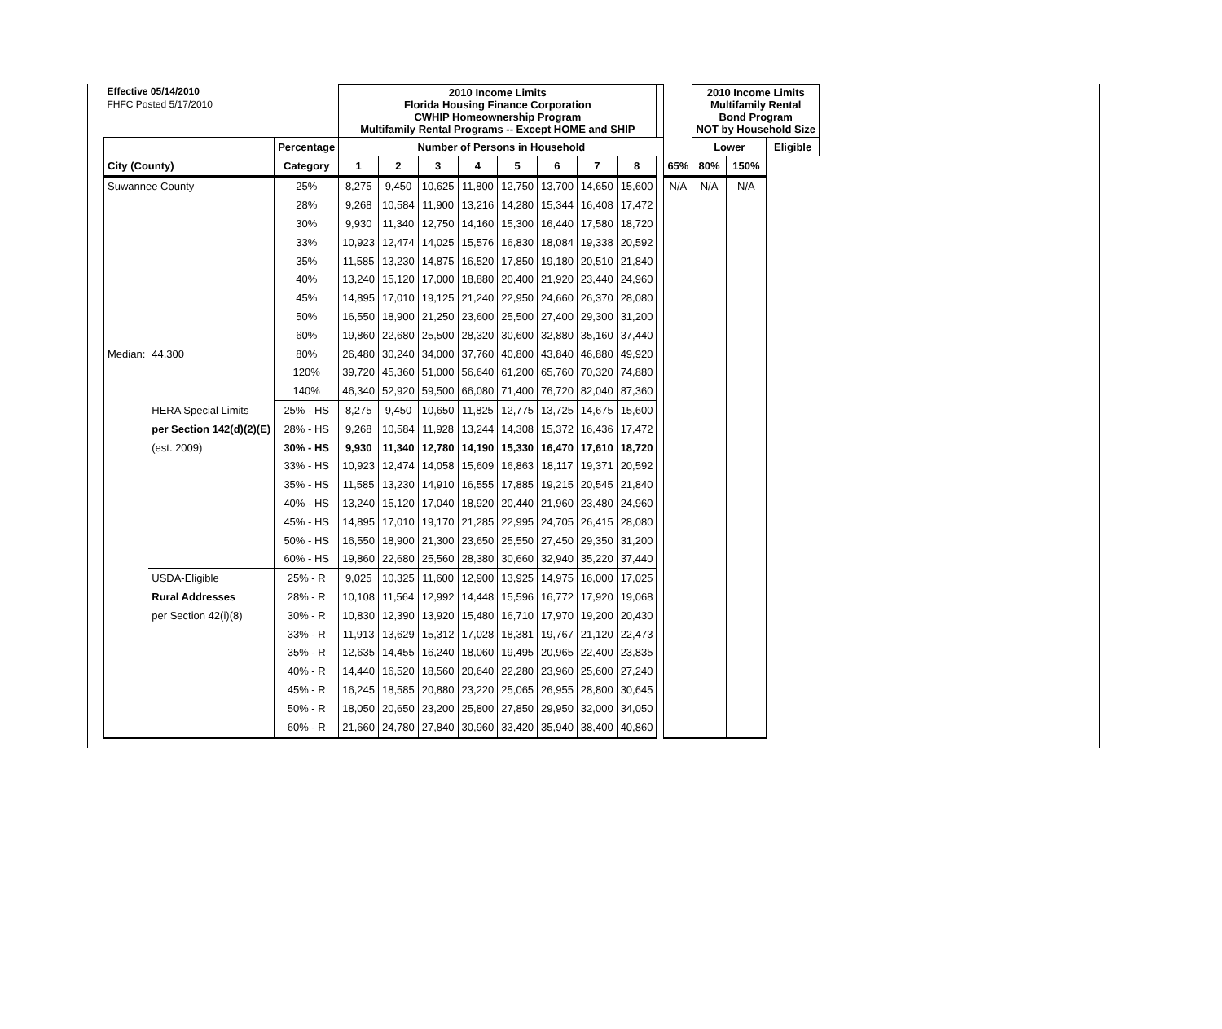| Effective 05/14/2010 | | | 2010 Income Limits Florida Housing Finance Corporation CWHIP Homeownership Program Multifamily Rental Programs -- Except HOME and SHIP | | | | | | | | | | 2010 Income Limits Multifamily Rental Bond Program NOT by Household Size | | |
| FHFC Posted 5/17/2010 | | | | | | | | | | | | | | | |
| | | Percentage | Number of Persons in Household | | | | | | | | | | Lower | | Eligible |
| City (County) | | Category | 1 | 2 | 3 | 4 | 5 | 6 | 7 | 8 | | 65% | 80% | 150% | |
| Suwannee County | | 25% | 8,275 | 9,450 | 10,625 | 11,800 | 12,750 | 13,700 | 14,650 | 15,600 | | N/A | N/A | N/A | |
| | | 28% | 9,268 | 10,584 | 11,900 | 13,216 | 14,280 | 15,344 | 16,408 | 17,472 | | | | | |
| | | 30% | 9,930 | 11,340 | 12,750 | 14,160 | 15,300 | 16,440 | 17,580 | 18,720 | | | | | |
| | | 33% | 10,923 | 12,474 | 14,025 | 15,576 | 16,830 | 18,084 | 19,338 | 20,592 | | | | | |
| | | 35% | 11,585 | 13,230 | 14,875 | 16,520 | 17,850 | 19,180 | 20,510 | 21,840 | | | | | |
| | | 40% | 13,240 | 15,120 | 17,000 | 18,880 | 20,400 | 21,920 | 23,440 | 24,960 | | | | | |
| | | 45% | 14,895 | 17,010 | 19,125 | 21,240 | 22,950 | 24,660 | 26,370 | 28,080 | | | | | |
| | | 50% | 16,550 | 18,900 | 21,250 | 23,600 | 25,500 | 27,400 | 29,300 | 31,200 | | | | | |
| | | 60% | 19,860 | 22,680 | 25,500 | 28,320 | 30,600 | 32,880 | 35,160 | 37,440 | | | | | |
| Median: | 44,300 | 80% | 26,480 | 30,240 | 34,000 | 37,760 | 40,800 | 43,840 | 46,880 | 49,920 | | | | | |
| | | 120% | 39,720 | 45,360 | 51,000 | 56,640 | 61,200 | 65,760 | 70,320 | 74,880 | | | | | |
| | | 140% | 46,340 | 52,920 | 59,500 | 66,080 | 71,400 | 76,720 | 82,040 | 87,360 | | | | | |
| | HERA Special Limits | 25% - HS | 8,275 | 9,450 | 10,650 | 11,825 | 12,775 | 13,725 | 14,675 | 15,600 | | | | | |
| | per Section 142(d)(2)(E) | 28% - HS | 9,268 | 10,584 | 11,928 | 13,244 | 14,308 | 15,372 | 16,436 | 17,472 | | | | | |
| | (est. 2009) | 30% - HS | 9,930 | 11,340 | 12,780 | 14,190 | 15,330 | 16,470 | 17,610 | 18,720 | | | | | |
| | | 33% - HS | 10,923 | 12,474 | 14,058 | 15,609 | 16,863 | 18,117 | 19,371 | 20,592 | | | | | |
| | | 35% - HS | 11,585 | 13,230 | 14,910 | 16,555 | 17,885 | 19,215 | 20,545 | 21,840 | | | | | |
| | | 40% - HS | 13,240 | 15,120 | 17,040 | 18,920 | 20,440 | 21,960 | 23,480 | 24,960 | | | | | |
| | | 45% - HS | 14,895 | 17,010 | 19,170 | 21,285 | 22,995 | 24,705 | 26,415 | 28,080 | | | | | |
| | | 50% - HS | 16,550 | 18,900 | 21,300 | 23,650 | 25,550 | 27,450 | 29,350 | 31,200 | | | | | |
| | | 60% - HS | 19,860 | 22,680 | 25,560 | 28,380 | 30,660 | 32,940 | 35,220 | 37,440 | | | | | |
| | USDA-Eligible | 25% - R | 9,025 | 10,325 | 11,600 | 12,900 | 13,925 | 14,975 | 16,000 | 17,025 | | | | | |
| | Rural Addresses | 28% - R | 10,108 | 11,564 | 12,992 | 14,448 | 15,596 | 16,772 | 17,920 | 19,068 | | | | | |
| | per Section 42(i)(8) | 30% - R | 10,830 | 12,390 | 13,920 | 15,480 | 16,710 | 17,970 | 19,200 | 20,430 | | | | | |
| | | 33% - R | 11,913 | 13,629 | 15,312 | 17,028 | 18,381 | 19,767 | 21,120 | 22,473 | | | | | |
| | | 35% - R | 12,635 | 14,455 | 16,240 | 18,060 | 19,495 | 20,965 | 22,400 | 23,835 | | | | | |
| | | 40% - R | 14,440 | 16,520 | 18,560 | 20,640 | 22,280 | 23,960 | 25,600 | 27,240 | | | | | |
| | | 45% - R | 16,245 | 18,585 | 20,880 | 23,220 | 25,065 | 26,955 | 28,800 | 30,645 | | | | | |
| | | 50% - R | 18,050 | 20,650 | 23,200 | 25,800 | 27,850 | 29,950 | 32,000 | 34,050 | | | | | |
| | | 60% - R | 21,660 | 24,780 | 27,840 | 30,960 | 33,420 | 35,940 | 38,400 | 40,860 | | | | | |